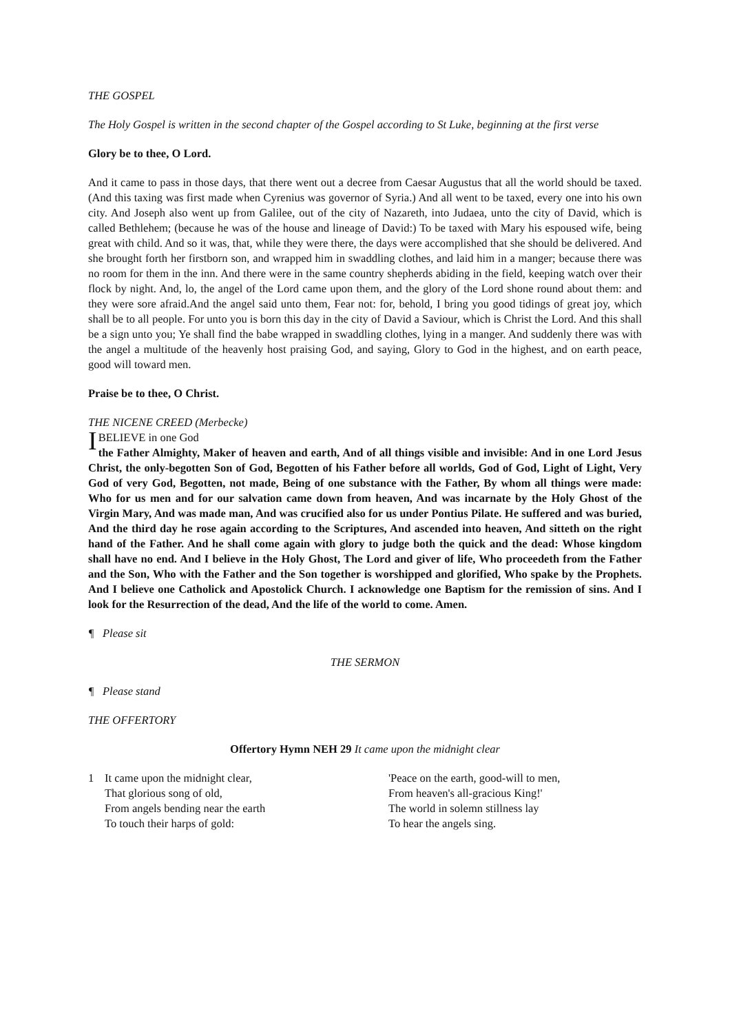THE GOSPEL
The Holy Gospel is written in the second chapter of the Gospel according to St Luke, beginning at the first verse
Glory be to thee, O Lord.
And it came to pass in those days, that there went out a decree from Caesar Augustus that all the world should be taxed. (And this taxing was first made when Cyrenius was governor of Syria.) And all went to be taxed, every one into his own city. And Joseph also went up from Galilee, out of the city of Nazareth, into Judaea, unto the city of David, which is called Bethlehem; (because he was of the house and lineage of David:) To be taxed with Mary his espoused wife, being great with child. And so it was, that, while they were there, the days were accomplished that she should be delivered. And she brought forth her firstborn son, and wrapped him in swaddling clothes, and laid him in a manger; because there was no room for them in the inn. And there were in the same country shepherds abiding in the field, keeping watch over their flock by night. And, lo, the angel of the Lord came upon them, and the glory of the Lord shone round about them: and they were sore afraid.And the angel said unto them, Fear not: for, behold, I bring you good tidings of great joy, which shall be to all people. For unto you is born this day in the city of David a Saviour, which is Christ the Lord. And this shall be a sign unto you; Ye shall find the babe wrapped in swaddling clothes, lying in a manger. And suddenly there was with the angel a multitude of the heavenly host praising God, and saying, Glory to God in the highest, and on earth peace, good will toward men.
Praise be to thee, O Christ.
THE NICENE CREED (Merbecke)
I BELIEVE in one God
the Father Almighty, Maker of heaven and earth, And of all things visible and invisible: And in one Lord Jesus Christ, the only-begotten Son of God, Begotten of his Father before all worlds, God of God, Light of Light, Very God of very God, Begotten, not made, Being of one substance with the Father, By whom all things were made: Who for us men and for our salvation came down from heaven, And was incarnate by the Holy Ghost of the Virgin Mary, And was made man, And was crucified also for us under Pontius Pilate. He suffered and was buried, And the third day he rose again according to the Scriptures, And ascended into heaven, And sitteth on the right hand of the Father. And he shall come again with glory to judge both the quick and the dead: Whose kingdom shall have no end. And I believe in the Holy Ghost, The Lord and giver of life, Who proceedeth from the Father and the Son, Who with the Father and the Son together is worshipped and glorified, Who spake by the Prophets. And I believe one Catholick and Apostolick Church. I acknowledge one Baptism for the remission of sins. And I look for the Resurrection of the dead, And the life of the world to come. Amen.
¶ Please sit
THE SERMON
¶ Please stand
THE OFFERTORY
Offertory Hymn NEH 29 It came upon the midnight clear
1 It came upon the midnight clear,
That glorious song of old,
From angels bending near the earth
To touch their harps of gold:
'Peace on the earth, good-will to men,
From heaven's all-gracious King!'
The world in solemn stillness lay
To hear the angels sing.